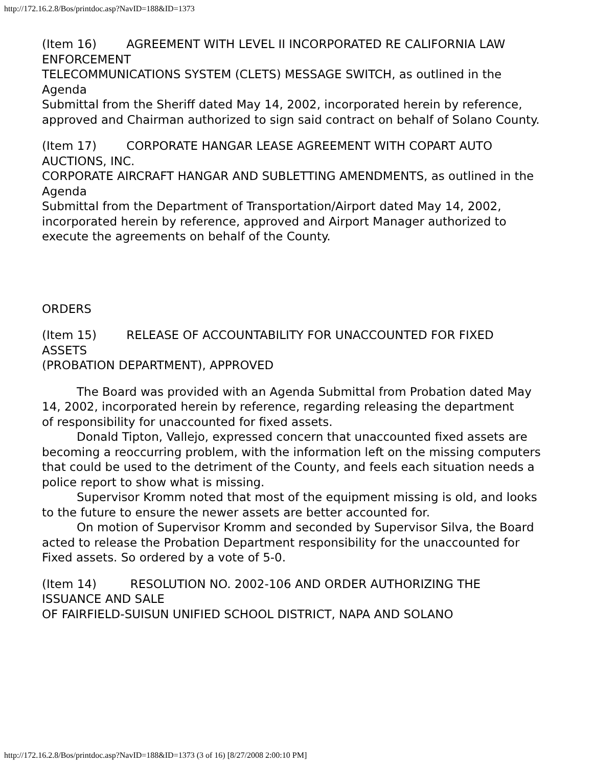http://172.16.2.8/Bos/printdoc.asp?NavID=188&ID=1373
(Item 16) AGREEMENT WITH LEVEL II INCORPORATED RE CALIFORNIA LAW ENFORCEMENT
TELECOMMUNICATIONS SYSTEM (CLETS) MESSAGE SWITCH, as outlined in the Agenda
Submittal from the Sheriff dated May 14, 2002, incorporated herein by reference,
approved and Chairman authorized to sign said contract on behalf of Solano County.
(Item 17) CORPORATE HANGAR LEASE AGREEMENT WITH COPART AUTO AUCTIONS, INC.
CORPORATE AIRCRAFT HANGAR AND SUBLETTING AMENDMENTS, as outlined in the Agenda
Submittal from the Department of Transportation/Airport dated May 14, 2002, incorporated herein by reference, approved and Airport Manager authorized to execute the agreements on behalf of the County.
ORDERS
(Item 15) RELEASE OF ACCOUNTABILITY FOR UNACCOUNTED FOR FIXED ASSETS
(PROBATION DEPARTMENT), APPROVED
The Board was provided with an Agenda Submittal from Probation dated May
14, 2002, incorporated herein by reference, regarding releasing the department
of responsibility for unaccounted for fixed assets.
Donald Tipton, Vallejo, expressed concern that unaccounted fixed assets are becoming a reoccurring problem, with the information left on the missing computers that could be used to the detriment of the County, and feels each situation needs a police report to show what is missing.
Supervisor Kromm noted that most of the equipment missing is old, and looks to the future to ensure the newer assets are better accounted for.
On motion of Supervisor Kromm and seconded by Supervisor Silva, the Board
acted to release the Probation Department responsibility for the unaccounted for
Fixed assets. So ordered by a vote of 5-0.
(Item 14) RESOLUTION NO. 2002-106 AND ORDER AUTHORIZING THE ISSUANCE AND SALE
OF FAIRFIELD-SUISUN UNIFIED SCHOOL DISTRICT, NAPA AND SOLANO
http://172.16.2.8/Bos/printdoc.asp?NavID=188&ID=1373 (3 of 16) [8/27/2008 2:00:10 PM]